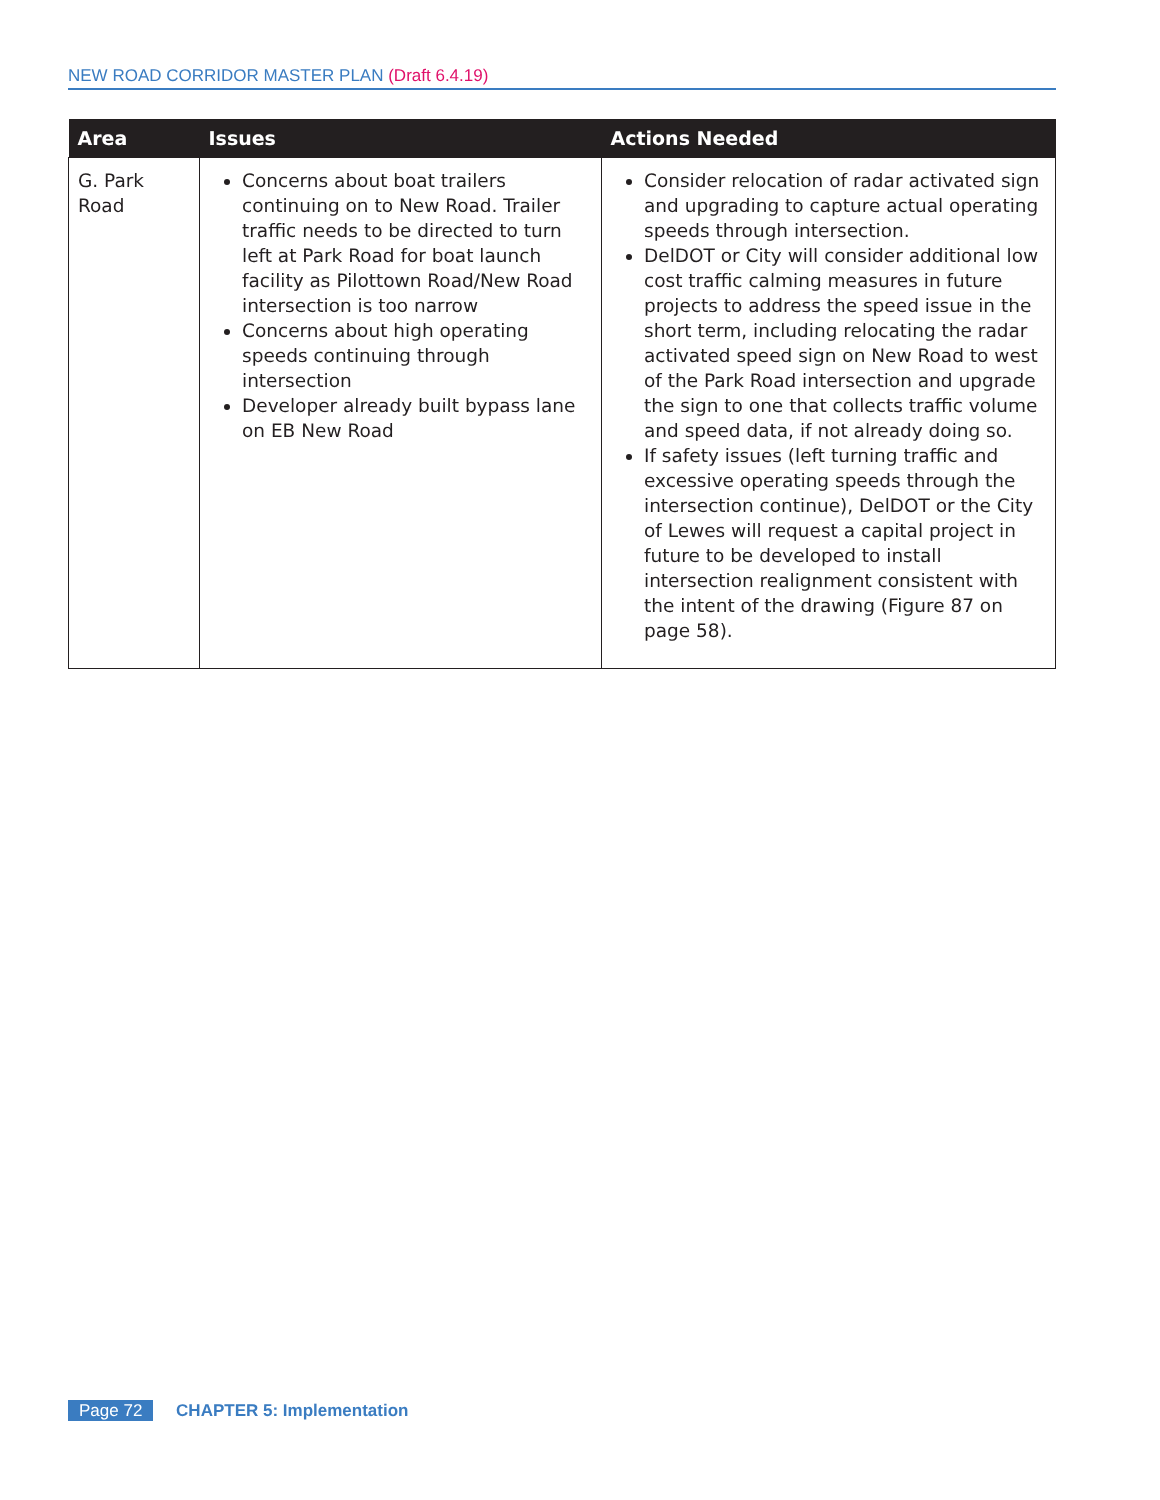NEW ROAD CORRIDOR MASTER PLAN (Draft 6.4.19)
| Area | Issues | Actions Needed |
| --- | --- | --- |
| G. Park Road | Concerns about boat trailers continuing on to New Road. Trailer traffic needs to be directed to turn left at Park Road for boat launch facility as Pilottown Road/New Road intersection is too narrow Concerns about high operating speeds continuing through intersection Developer already built bypass lane on EB New Road | Consider relocation of radar activated sign and upgrading to capture actual operating speeds through intersection. DelDOT or City will consider additional low cost traffic calming measures in future projects to address the speed issue in the short term, including relocating the radar activated speed sign on New Road to west of the Park Road intersection and upgrade the sign to one that collects traffic volume and speed data, if not already doing so. If safety issues (left turning traffic and excessive operating speeds through the intersection continue), DelDOT or the City of Lewes will request a capital project in future to be developed to install intersection realignment consistent with the intent of the drawing (Figure 87 on page 58). |
Page 72 CHAPTER 5: Implementation